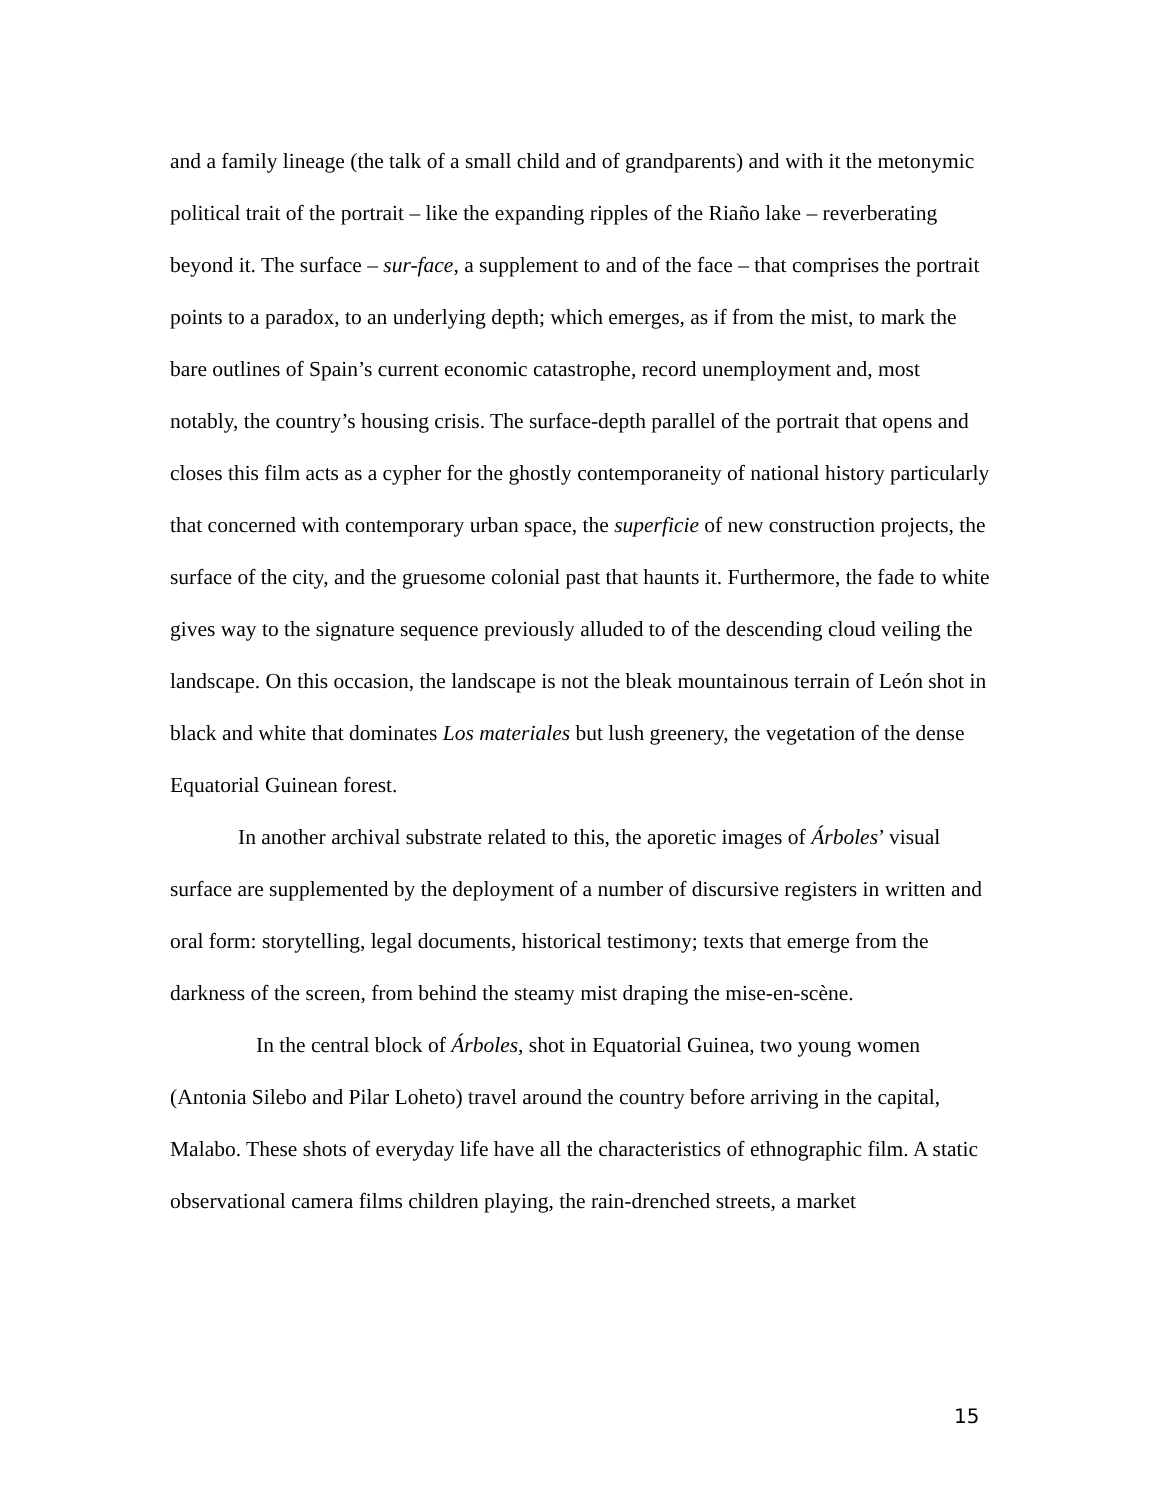and a family lineage (the talk of a small child and of grandparents) and with it the metonymic political trait of the portrait – like the expanding ripples of the Riaño lake – reverberating beyond it. The surface – sur-face, a supplement to and of the face – that comprises the portrait points to a paradox, to an underlying depth; which emerges, as if from the mist, to mark the bare outlines of Spain’s current economic catastrophe, record unemployment and, most notably, the country’s housing crisis. The surface-depth parallel of the portrait that opens and closes this film acts as a cypher for the ghostly contemporaneity of national history particularly that concerned with contemporary urban space, the superficie of new construction projects, the surface of the city, and the gruesome colonial past that haunts it. Furthermore, the fade to white gives way to the signature sequence previously alluded to of the descending cloud veiling the landscape. On this occasion, the landscape is not the bleak mountainous terrain of León shot in black and white that dominates Los materiales but lush greenery, the vegetation of the dense Equatorial Guinean forest.
In another archival substrate related to this, the aporetic images of Árboles’ visual surface are supplemented by the deployment of a number of discursive registers in written and oral form: storytelling, legal documents, historical testimony; texts that emerge from the darkness of the screen, from behind the steamy mist draping the mise-en-scène.
In the central block of Árboles, shot in Equatorial Guinea, two young women (Antonia Silebo and Pilar Loheto) travel around the country before arriving in the capital, Malabo. These shots of everyday life have all the characteristics of ethnographic film. A static observational camera films children playing, the rain-drenched streets, a market
15